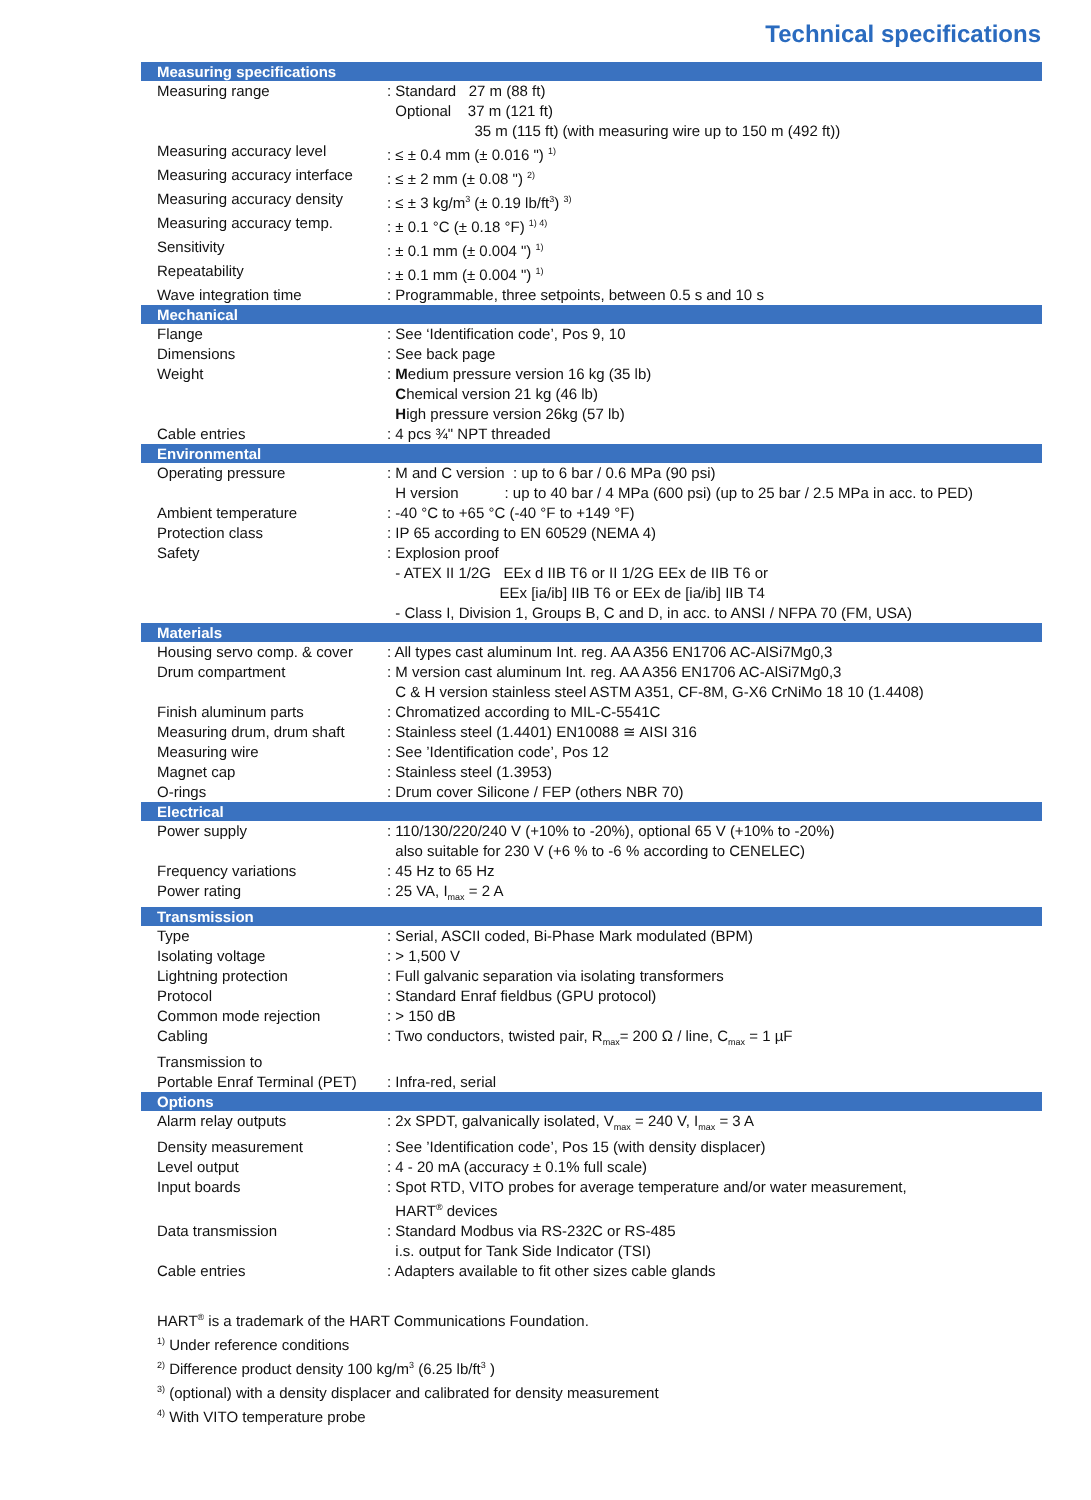Technical specifications
| Measuring specifications | |
| --- | --- |
| Measuring range | : Standard 27 m (88 ft) Optional 37 m (121 ft) 35 m (115 ft) (with measuring wire up to 150 m (492 ft)) |
| Measuring accuracy level | : ≤ ± 0.4 mm (± 0.016 ") <sup>1)</sup> |
| Measuring accuracy interface | : ≤ ± 2 mm (± 0.08 ") <sup>2)</sup> |
| Measuring accuracy density | : ≤ ± 3 kg/m<sup>3</sup> (± 0.19 lb/ft<sup>3</sup>) <sup>3)</sup> |
| Measuring accuracy temp. | : ± 0.1 °C (± 0.18 °F) <sup>1) 4)</sup> |
| Sensitivity | : ± 0.1 mm (± 0.004 ") <sup>1)</sup> |
| Repeatability | : ± 0.1 mm (± 0.004 ") <sup>1)</sup> |
| Wave integration time | : Programmable, three setpoints, between 0.5 s and 10 s |
| Mechanical | |
| Flange | : See ‘Identification code’, Pos 9, 10 |
| Dimensions | : See back page |
| Weight | : M edium pressure version 16 kg (35 lb) C hemical version 21 kg (46 lb) H igh pressure version 26kg (57 lb) |
| Cable entries | : 4 pcs ¾" NPT threaded |
| Environmental | |
| Operating pressure | : M and C version : up to 6 bar / 0.6 MPa (90 psi) H version : up to 40 bar / 4 MPa (600 psi) (up to 25 bar / 2.5 MPa in acc. to PED) |
| Ambient temperature | : -40 °C to +65 °C (-40 °F to +149 °F) |
| Protection class | : IP 65 according to EN 60529 (NEMA 4) |
| Safety | : Explosion proof - ATEX II 1/2G EEx d IIB T6 or II 1/2G EEx de IIB T6 or EEx [ia/ib] IIB T6 or EEx de [ia/ib] IIB T4 - Class I, Division 1, Groups B, C and D, in acc. to ANSI / NFPA 70 (FM, USA) |
| Materials | |
| Housing servo comp. & cover | : All types cast aluminum Int. reg. AA A356 EN1706 AC-AlSi7Mg0,3 |
| Drum compartment | : M version cast aluminum Int. reg. AA A356 EN1706 AC-AlSi7Mg0,3 C & H version stainless steel ASTM A351, CF-8M, G-X6 CrNiMo 18 10 (1.4408) |
| Finish aluminum parts | : Chromatized according to MIL-C-5541C |
| Measuring drum, drum shaft | : Stainless steel (1.4401) EN10088 ≅ AISI 316 |
| Measuring wire | : See ’Identification code’, Pos 12 |
| Magnet cap | : Stainless steel (1.3953) |
| O-rings | : Drum cover Silicone / FEP (others NBR 70) |
| Electrical | |
| Power supply | : 110/130/220/240 V (+10% to -20%), optional 65 V (+10% to -20%) also suitable for 230 V (+6 % to -6 % according to CENELEC) |
| Frequency variations | : 45 Hz to 65 Hz |
| Power rating | : 25 VA, I<sub>max</sub> = 2 A |
| Transmission | |
| Type | : Serial, ASCII coded, Bi-Phase Mark modulated (BPM) |
| Isolating voltage | : > 1,500 V |
| Lightning protection | : Full galvanic separation via isolating transformers |
| Protocol | : Standard Enraf fieldbus (GPU protocol) |
| Common mode rejection | : > 150 dB |
| Cabling | : Two conductors, twisted pair, R<sub>max</sub>= 200 Ω / line, C<sub>max</sub> = 1 µF |
| Transmission to Portable Enraf Terminal (PET) | : Infra-red, serial |
| Options | |
| Alarm relay outputs | : 2x SPDT, galvanically isolated, V<sub>max</sub> = 240 V, I<sub>max</sub> = 3 A |
| Density measurement | : See ’Identification code’, Pos 15 (with density displacer) |
| Level output | : 4 - 20 mA (accuracy ± 0.1% full scale) |
| Input boards | : Spot RTD, VITO probes for average temperature and/or water measurement, HART<sup>®</sup> devices |
| Data transmission | : Standard Modbus via RS-232C or RS-485 i.s. output for Tank Side Indicator (TSI) |
| Cable entries | : Adapters available to fit other sizes cable glands |
HART<sup>®</sup> is a trademark of the HART Communications Foundation.
<sup>1)</sup> Under reference conditions
<sup>2)</sup> Difference product density 100 kg/m<sup>3</sup> (6.25 lb/ft<sup>3</sup> )
<sup>3)</sup> (optional) with a density displacer and calibrated for density measurement
<sup>4)</sup> With VITO temperature probe